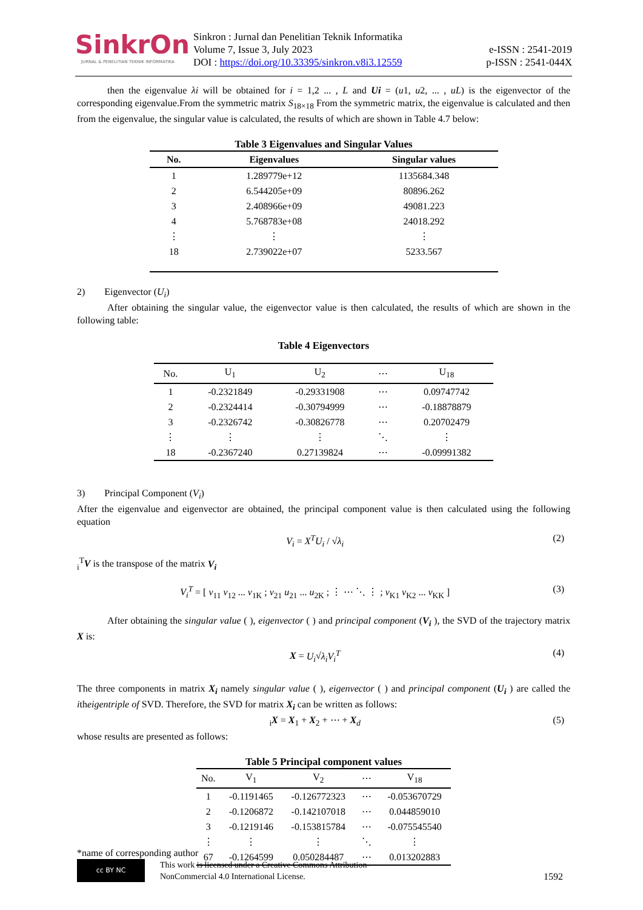SinkrOn
JURNAL & PENELITIAN TEKNIK INFORMATIKA
Sinkron : Jurnal dan Penelitian Teknik Informatika
Volume 7, Issue 3, July 2023
DOI : https://doi.org/10.33395/sinkron.v8i3.12559
e-ISSN : 2541-2019
p-ISSN : 2541-044X
then the eigenvalue λi will be obtained for i = 1,2 ... , L and Ui = (u1, u2, ... , uL) is the eigenvector of the corresponding eigenvalue.From the symmetric matrix S<sub>18×18</sub> From the symmetric matrix, the eigenvalue is calculated and then from the eigenvalue, the singular value is calculated, the results of which are shown in Table 4.7 below:
Table 3 Eigenvalues and Singular Values
| No. | Eigenvalues | Singular values |
| --- | --- | --- |
| 1 | 1.289779e+12 | 1135684.348 |
| 2 | 6.544205e+09 | 80896.262 |
| 3 | 2.408966e+09 | 49081.223 |
| 4 | 5.768783e+08 | 24018.292 |
| ⋮ | ⋮ | ⋮ |
| 18 | 2.739022e+07 | 5233.567 |
2) Eigenvector (U<sub>i</sub>)
After obtaining the singular value, the eigenvector value is then calculated, the results of which are shown in the following table:
Table 4 Eigenvectors
| No. | U<sub>1</sub> | U<sub>2</sub> | ⋯ | U<sub>18</sub> |
| --- | --- | --- | --- | --- |
| 1 | -0.2321849 | -0.29331908 | ⋯ | 0.09747742 |
| 2 | -0.2324414 | -0.30794999 | ⋯ | -0.18878879 |
| 3 | -0.2326742 | -0.30826778 | ⋯ | 0.20702479 |
| ⋮ | ⋮ | ⋮ | ⋱ | ⋮ |
| 18 | -0.2367240 | 0.27139824 | ⋯ | -0.09991382 |
3) Principal Component (V<sub>i</sub>)
After the eigenvalue and eigenvector are obtained, the principal component value is then calculated using the following equation
V<sub>i</sub> = X<sup>T</sup>U<sub>i</sub> / √λ<sub>i</sub> (2)
<sub>i</sub><sup>T</sup>V is the transpose of the matrix V<sub>i</sub>
V<sub>i</sub><sup>T</sup> = [ v<sub>11</sub> v<sub>12</sub> ... v<sub>1K</sub> ; v<sub>21</sub> u<sub>21</sub> ... u<sub>2K</sub> ; ⋮ ⋯ ⋱ ⋮ ; v<sub>K1</sub> v<sub>K2</sub> ... v<sub>KK</sub> ] (3)
After obtaining the singular value ( ), eigenvector ( ) and principal component (V<sub>i</sub> ), the SVD of the trajectory matrix X is:
X = U<sub>i</sub>√λ<sub>i</sub>V<sub>i</sub><sup>T</sup> (4)
The three components in matrix X<sub>i</sub> namely singular value ( ), eigenvector ( ) and principal component (U<sub>i</sub> ) are called the itheigentriple of SVD. Therefore, the SVD for matrix X<sub>i</sub> can be written as follows:
<sub>i</sub>X = X<sub>1</sub> + X<sub>2</sub> + ⋯ + X<sub>d</sub> (5)
whose results are presented as follows:
Table 5 Principal component values
| No. | V<sub>1</sub> | V<sub>2</sub> | ⋯ | V<sub>18</sub> |
| --- | --- | --- | --- | --- |
| 1 | -0.1191465 | -0.126772323 | ⋯ | -0.053670729 |
| 2 | -0.1206872 | -0.142107018 | ⋯ | 0.044859010 |
| 3 | -0.1219146 | -0.153815784 | ⋯ | -0.075545540 |
| ⋮ | ⋮ | ⋮ | ⋱ | ⋮ |
| 67 | -0.1264599 | 0.050284487 | ⋯ | 0.013202883 |
*name of corresponding author
cc BY NC
This work is licensed under a Creative Commons Attribution-
NonCommercial 4.0 International License.
1592